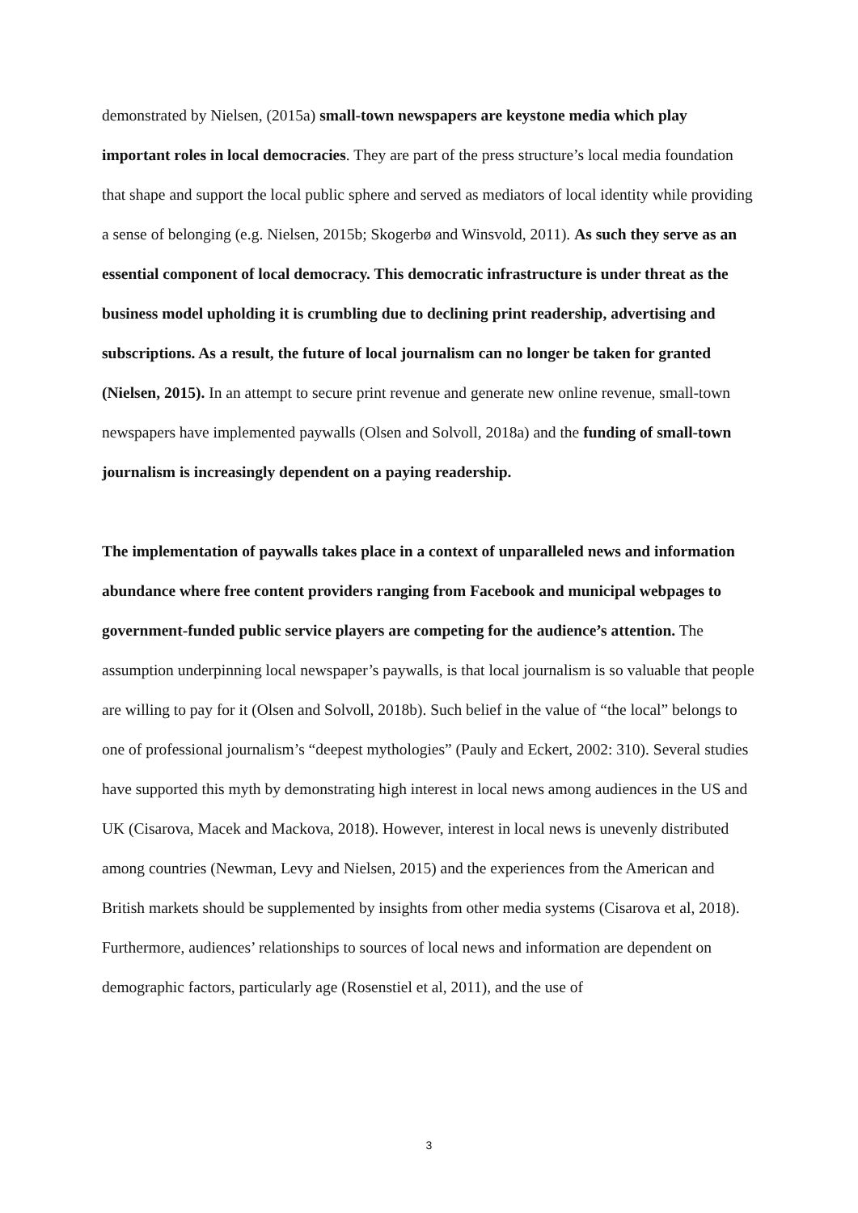demonstrated by Nielsen, (2015a) small-town newspapers are keystone media which play important roles in local democracies. They are part of the press structure’s local media foundation that shape and support the local public sphere and served as mediators of local identity while providing a sense of belonging (e.g. Nielsen, 2015b; Skogerbø and Winsvold, 2011). As such they serve as an essential component of local democracy. This democratic infrastructure is under threat as the business model upholding it is crumbling due to declining print readership, advertising and subscriptions. As a result, the future of local journalism can no longer be taken for granted (Nielsen, 2015). In an attempt to secure print revenue and generate new online revenue, small-town newspapers have implemented paywalls (Olsen and Solvoll, 2018a) and the funding of small-town journalism is increasingly dependent on a paying readership.
The implementation of paywalls takes place in a context of unparalleled news and information abundance where free content providers ranging from Facebook and municipal webpages to government-funded public service players are competing for the audience’s attention. The assumption underpinning local newspaper’s paywalls, is that local journalism is so valuable that people are willing to pay for it (Olsen and Solvoll, 2018b). Such belief in the value of “the local” belongs to one of professional journalism’s “deepest mythologies” (Pauly and Eckert, 2002: 310). Several studies have supported this myth by demonstrating high interest in local news among audiences in the US and UK (Cisarova, Macek and Mackova, 2018). However, interest in local news is unevenly distributed among countries (Newman, Levy and Nielsen, 2015) and the experiences from the American and British markets should be supplemented by insights from other media systems (Cisarova et al, 2018). Furthermore, audiences’ relationships to sources of local news and information are dependent on demographic factors, particularly age (Rosenstiel et al, 2011), and the use of
3